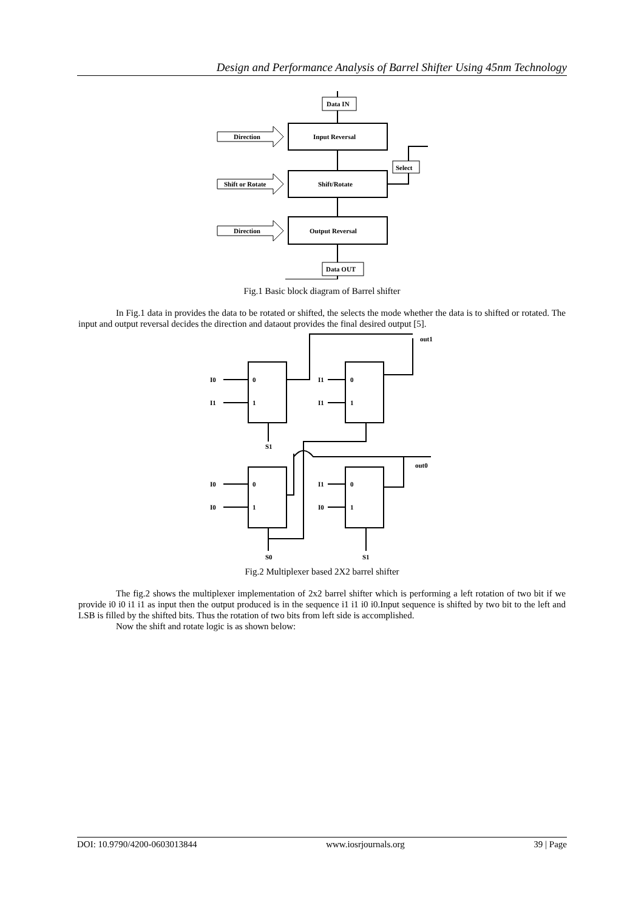Design and Performance Analysis of Barrel Shifter Using 45nm Technology
Data IN
Input Reversal
Shift/Rotate
Output Reversal
Direction
Shift or Rotate
Direction
Select
Data OUT
Fig.1 Basic block diagram of Barrel shifter
In Fig.1 data in provides the data to be rotated or shifted, the selects the mode whether the data is to shifted or rotated. The input and output reversal decides the direction and dataout provides the final desired output [5].
I0
I1
I1
I1
0
1
0
1
out1
S1
out0
I0
I0
I1
I0
0
1
0
1
S0
S1
Fig.2 Multiplexer based 2X2 barrel shifter
The fig.2 shows the multiplexer implementation of 2x2 barrel shifter which is performing a left rotation of two bit if we provide i0 i0 i1 i1 as input then the output produced is in the sequence i1 i1 i0 i0.Input sequence is shifted by two bit to the left and LSB is filled by the shifted bits. Thus the rotation of two bits from left side is accomplished.
Now the shift and rotate logic is as shown below:
DOI: 10.9790/4200-0603013844 www.iosrjournals.org 39 | Page